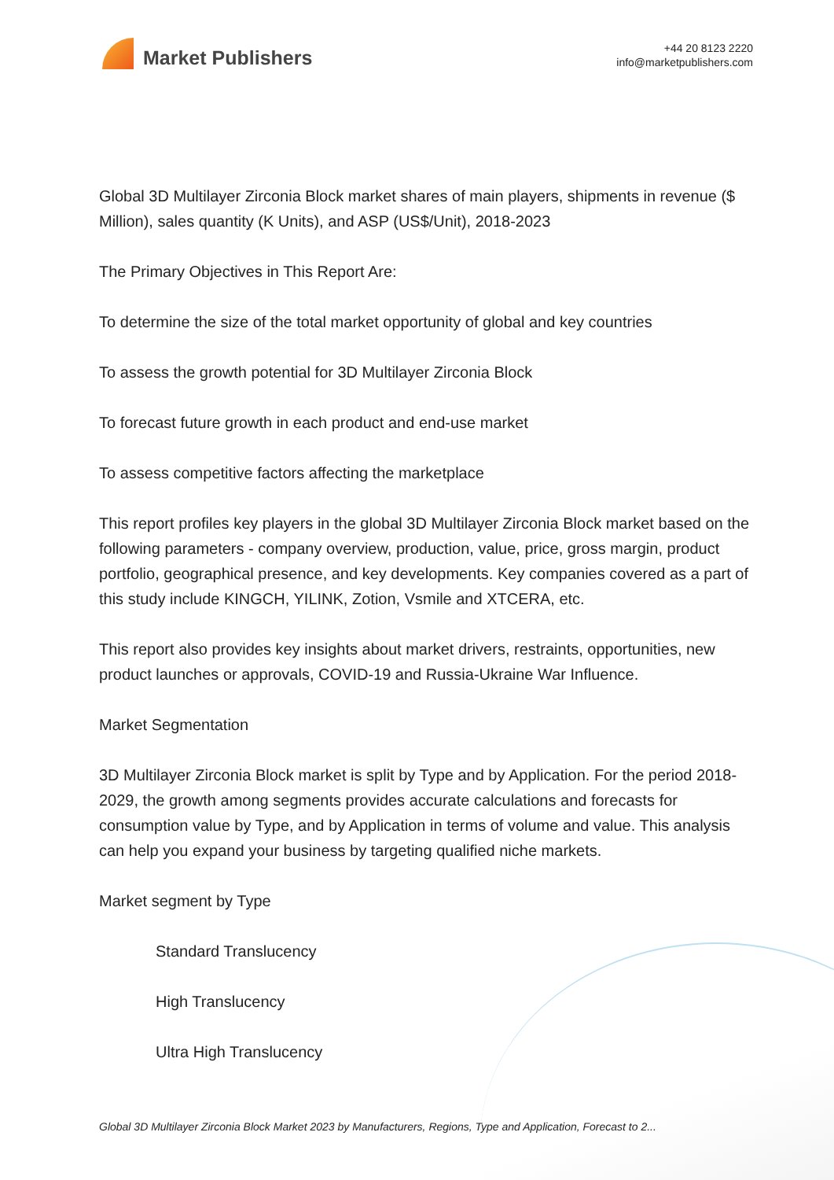Market Publishers
+44 20 8123 2220
info@marketpublishers.com
Global 3D Multilayer Zirconia Block market shares of main players, shipments in revenue ($ Million), sales quantity (K Units), and ASP (US$/Unit), 2018-2023
The Primary Objectives in This Report Are:
To determine the size of the total market opportunity of global and key countries
To assess the growth potential for 3D Multilayer Zirconia Block
To forecast future growth in each product and end-use market
To assess competitive factors affecting the marketplace
This report profiles key players in the global 3D Multilayer Zirconia Block market based on the following parameters - company overview, production, value, price, gross margin, product portfolio, geographical presence, and key developments. Key companies covered as a part of this study include KINGCH, YILINK, Zotion, Vsmile and XTCERA, etc.
This report also provides key insights about market drivers, restraints, opportunities, new product launches or approvals, COVID-19 and Russia-Ukraine War Influence.
Market Segmentation
3D Multilayer Zirconia Block market is split by Type and by Application. For the period 2018-2029, the growth among segments provides accurate calculations and forecasts for consumption value by Type, and by Application in terms of volume and value. This analysis can help you expand your business by targeting qualified niche markets.
Market segment by Type
Standard Translucency
High Translucency
Ultra High Translucency
Global 3D Multilayer Zirconia Block Market 2023 by Manufacturers, Regions, Type and Application, Forecast to 2...